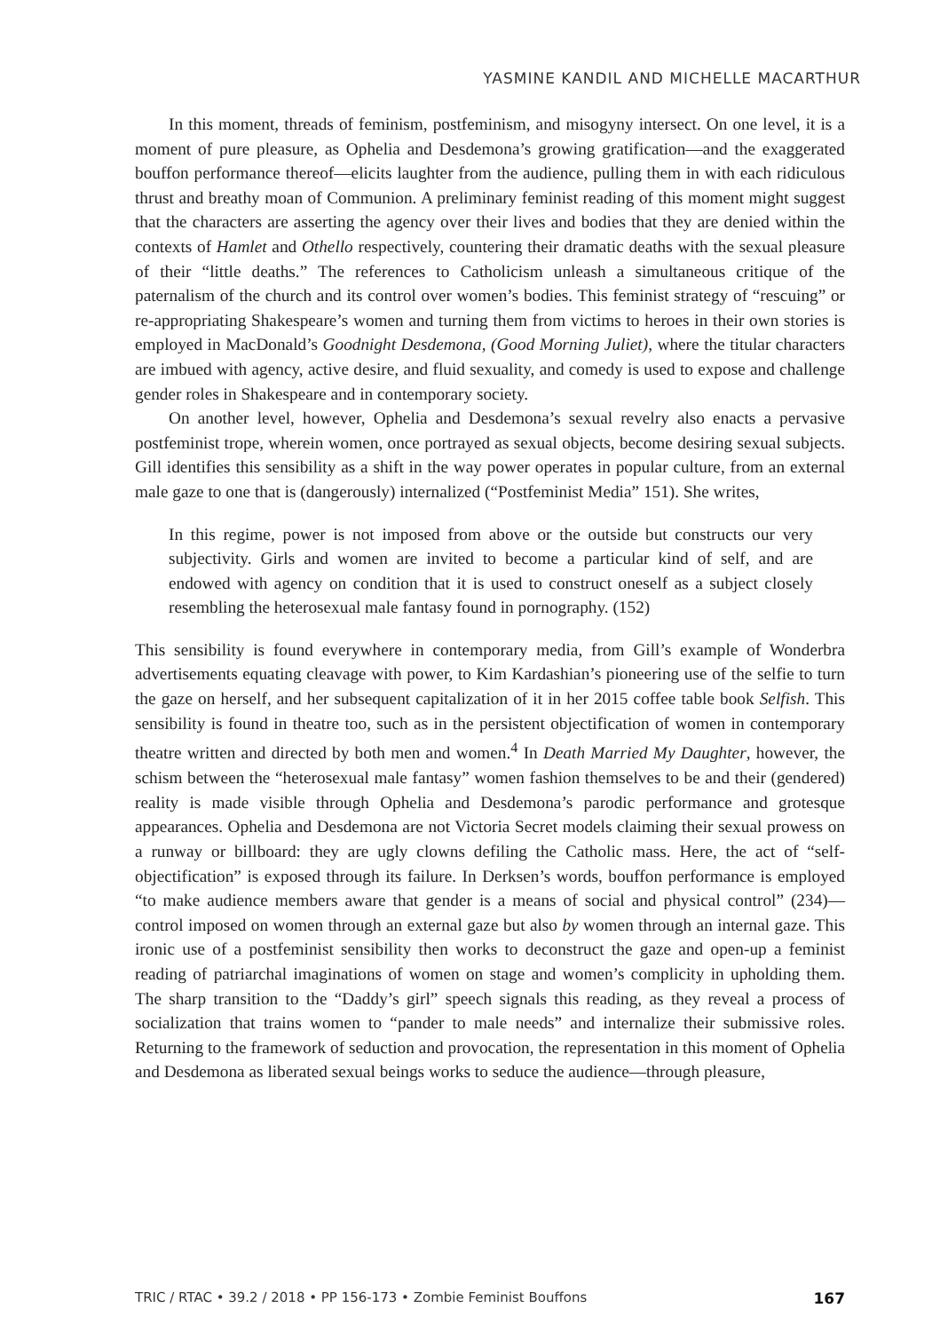YASMINE KANDIL AND MICHELLE MACARTHUR
In this moment, threads of feminism, postfeminism, and misogyny intersect. On one level, it is a moment of pure pleasure, as Ophelia and Desdemona’s growing gratification—and the exaggerated bouffon performance thereof—elicits laughter from the audience, pulling them in with each ridiculous thrust and breathy moan of Communion. A preliminary feminist reading of this moment might suggest that the characters are asserting the agency over their lives and bodies that they are denied within the contexts of Hamlet and Othello respectively, countering their dramatic deaths with the sexual pleasure of their “little deaths.” The references to Catholicism unleash a simultaneous critique of the paternalism of the church and its control over women’s bodies. This feminist strategy of “rescuing” or re-appropriating Shakespeare’s women and turning them from victims to heroes in their own stories is employed in MacDonald’s Goodnight Desdemona, (Good Morning Juliet), where the titular characters are imbued with agency, active desire, and fluid sexuality, and comedy is used to expose and challenge gender roles in Shakespeare and in contemporary society.
On another level, however, Ophelia and Desdemona’s sexual revelry also enacts a pervasive postfeminist trope, wherein women, once portrayed as sexual objects, become desiring sexual subjects. Gill identifies this sensibility as a shift in the way power operates in popular culture, from an external male gaze to one that is (dangerously) internalized (“Postfeminist Media” 151). She writes,
In this regime, power is not imposed from above or the outside but constructs our very subjectivity. Girls and women are invited to become a particular kind of self, and are endowed with agency on condition that it is used to construct oneself as a subject closely resembling the heterosexual male fantasy found in pornography. (152)
This sensibility is found everywhere in contemporary media, from Gill’s example of Wonderbra advertisements equating cleavage with power, to Kim Kardashian’s pioneering use of the selfie to turn the gaze on herself, and her subsequent capitalization of it in her 2015 coffee table book Selfish. This sensibility is found in theatre too, such as in the persistent objectification of women in contemporary theatre written and directed by both men and women.<sup>4</sup> In Death Married My Daughter, however, the schism between the “heterosexual male fantasy” women fashion themselves to be and their (gendered) reality is made visible through Ophelia and Desdemona’s parodic performance and grotesque appearances. Ophelia and Desdemona are not Victoria Secret models claiming their sexual prowess on a runway or billboard: they are ugly clowns defiling the Catholic mass. Here, the act of “self-objectification” is exposed through its failure. In Derksen’s words, bouffon performance is employed “to make audience members aware that gender is a means of social and physical control” (234)—control imposed on women through an external gaze but also by women through an internal gaze. This ironic use of a postfeminist sensibility then works to deconstruct the gaze and open-up a feminist reading of patriarchal imaginations of women on stage and women’s complicity in upholding them. The sharp transition to the “Daddy’s girl” speech signals this reading, as they reveal a process of socialization that trains women to “pander to male needs” and internalize their submissive roles. Returning to the framework of seduction and provocation, the representation in this moment of Ophelia and Desdemona as liberated sexual beings works to seduce the audience—through pleasure,
TRIC / RTAC • 39.2 / 2018 • PP 156-173 • Zombie Feminist Bouffons 167